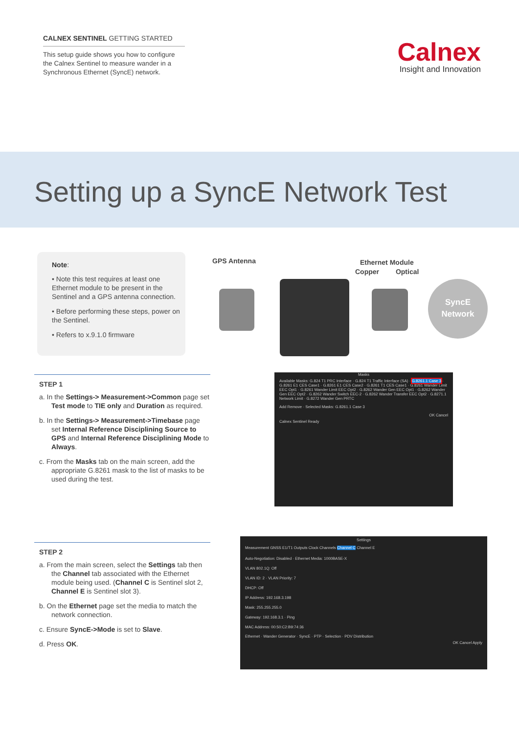CALNEX SENTINEL GETTING STARTED
This setup guide shows you how to configure the Calnex Sentinel to measure wander in a Synchronous Ethernet (SyncE) network.
Calnex
Insight and Innovation
Setting up a SyncE Network Test
Note:
• Note this test requires at least one Ethernet module to be present in the Sentinel and a GPS antenna connection.
• Before performing these steps, power on the Sentinel.
• Refers to x.9.1.0 firmware
GPS Antenna Ethernet Module
Copper Optical
SyncE
Network
STEP 1
a. In the Settings-> Measurement->Common page set Test mode to TIE only and Duration as required.
b. In the Settings-> Measurement->Timebase page set Internal Reference Disciplining Source to GPS and Internal Reference Disciplining Mode to Always.
c. From the Masks tab on the main screen, add the appropriate G.8261 mask to the list of masks to be used during the test.
Masks
Available Masks: G.824 T1 PRC Interface · G.824 T1 Traffic Interface (SA) · G.8261.1 Case 3 · G.8261 E1 CES Case1 · G.8261 E1 CES Case2 · G.8261 T1 CES Case1 · G.8261 Wander Limit EEC Opt1 · G.8261 Wander Limit EEC Opt2 · G.8262 Wander Gen EEC Opt1 · G.8262 Wander Gen EEC Opt2 · G.8262 Wander Switch EEC-2 · G.8262 Wander Transfer EEC Opt2 · G.8271.1 Network Limit · G.8272 Wander Gen PRTC
Add Remove · Selected Masks: G.8261.1 Case 3
OK Cancel
Calnex Sentinel Ready
STEP 2
a. From the main screen, select the Settings tab then the Channel tab associated with the Ethernet module being used. (Channel C is Sentinel slot 2, Channel E is Sentinel slot 3).
b. On the Ethernet page set the media to match the network connection.
c. Ensure SyncE->Mode is set to Slave.
d. Press OK.
Settings
Measurement GNSS E1/T1 Outputs Clock Channels Channel C Channel E
Auto-Negotiation: Disabled · Ethernet Media: 1000BASE-X
VLAN 802.1Q: Off
VLAN ID: 2 · VLAN Priority: 7
DHCP: Off
IP Address: 192.168.3.198
Mask: 255.255.255.0
Gateway: 192.168.3.1 · Ping
MAC Address: 00:50:C2:B9:74:36
Ethernet · Wander Generator · SyncE · PTP · Selection · PDV Distribution
OK Cancel Apply